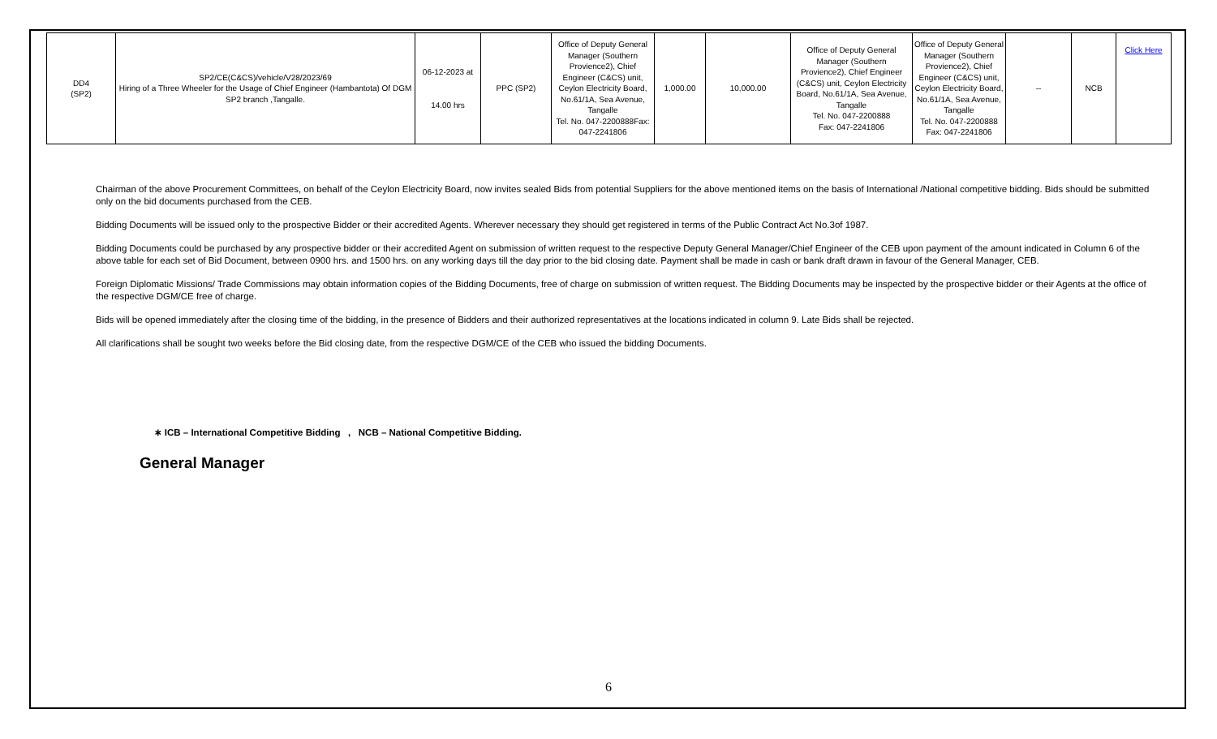| DD4 (SP2) | SP2/CE(C&CS)/vehicle/V28/2023/69 Hiring of a Three Wheeler for the Usage of Chief Engineer (Hambantota) Of DGM SP2 branch ,Tangalle. | 06-12-2023 at 14.00 hrs | PPC (SP2) | Office of Deputy General Manager (Southern Provience2), Chief Engineer (C&CS) unit, Ceylon Electricity Board, No.61/1A, Sea Avenue, Tangalle Tel. No. 047-2200888Fax: 047-2241806 | 1,000.00 | 10,000.00 | Office of Deputy General Manager (Southern Provience2), Chief Engineer (C&CS) unit, Ceylon Electricity Board, No.61/1A, Sea Avenue, Tangalle Tel. No. 047-2200888 Fax: 047-2241806 | Office of Deputy General Manager (Southern Provience2), Chief Engineer (C&CS) unit, Ceylon Electricity Board, No.61/1A, Sea Avenue, Tangalle Tel. No. 047-2200888 Fax: 047-2241806 | -- | NCB | Click Here |
Chairman of the above Procurement Committees, on behalf of the Ceylon Electricity Board, now invites sealed Bids from potential Suppliers for the above mentioned items on the basis of International /National competitive bidding. Bids should be submitted only on the bid documents purchased from the CEB.
Bidding Documents will be issued only to the prospective Bidder or their accredited Agents. Wherever necessary they should get registered in terms of the Public Contract Act No.3of 1987.
Bidding Documents could be purchased by any prospective bidder or their accredited Agent on submission of written request to the respective Deputy General Manager/Chief Engineer of the CEB upon payment of the amount indicated in Column 6 of the above table for each set of Bid Document, between 0900 hrs. and 1500 hrs. on any working days till the day prior to the bid closing date. Payment shall be made in cash or bank draft drawn in favour of the General Manager, CEB.
Foreign Diplomatic Missions/ Trade Commissions may obtain information copies of the Bidding Documents, free of charge on submission of written request. The Bidding Documents may be inspected by the prospective bidder or their Agents at the office of the respective DGM/CE free of charge.
Bids will be opened immediately after the closing time of the bidding, in the presence of Bidders and their authorized representatives at the locations indicated in column 9. Late Bids shall be rejected.
All clarifications shall be sought two weeks before the Bid closing date, from the respective DGM/CE of the CEB who issued the bidding Documents.
∗ ICB – International Competitive Bidding , NCB – National Competitive Bidding.
General Manager
6